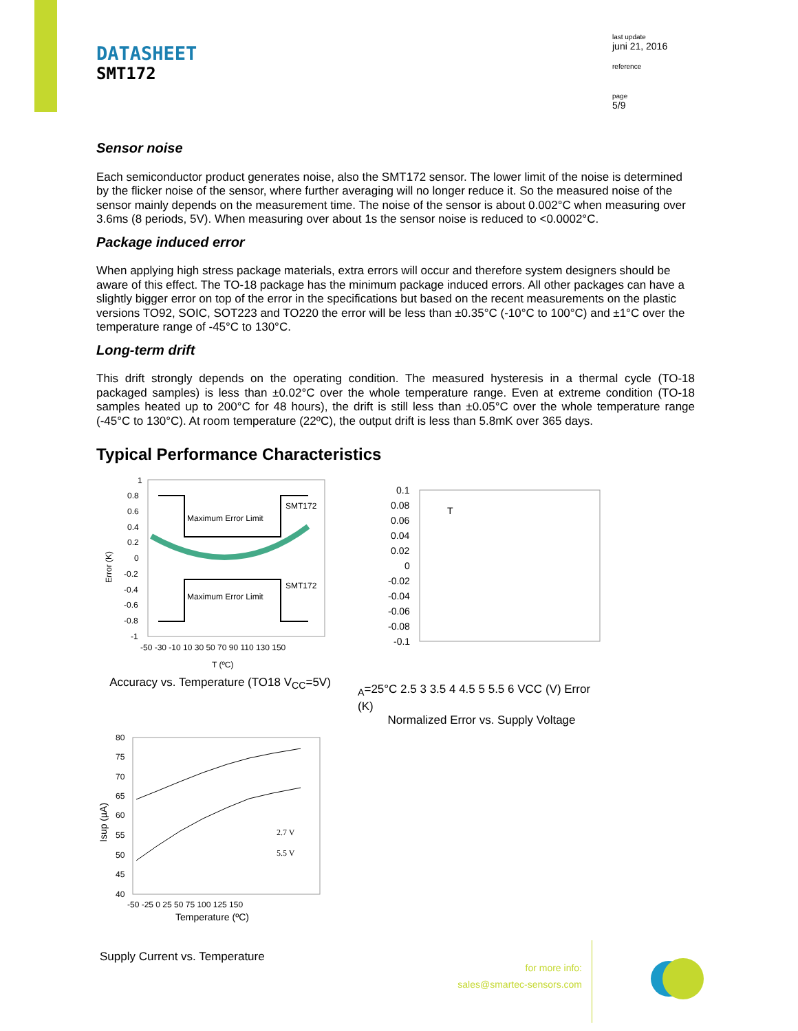DATASHEET
SMT172
last update
juni 21, 2016
reference
page
5/9
Sensor noise
Each semiconductor product generates noise, also the SMT172 sensor. The lower limit of the noise is determined by the flicker noise of the sensor, where further averaging will no longer reduce it. So the measured noise of the sensor mainly depends on the measurement time. The noise of the sensor is about 0.002°C when measuring over 3.6ms (8 periods, 5V). When measuring over about 1s the sensor noise is reduced to <0.0002°C.
Package induced error
When applying high stress package materials, extra errors will occur and therefore system designers should be aware of this effect. The TO-18 package has the minimum package induced errors. All other packages can have a slightly bigger error on top of the error in the specifications but based on the recent measurements on the plastic versions TO92, SOIC, SOT223 and TO220 the error will be less than ±0.35°C (-10°C to 100°C) and ±1°C over the temperature range of -45°C to 130°C.
Long-term drift
This drift strongly depends on the operating condition. The measured hysteresis in a thermal cycle (TO-18 packaged samples) is less than ±0.02°C over the whole temperature range. Even at extreme condition (TO-18 samples heated up to 200°C for 48 hours), the drift is still less than ±0.05°C over the whole temperature range (-45°C to 130°C). At room temperature (22ºC), the output drift is less than 5.8mK over 365 days.
Typical Performance Characteristics
1
0.8
0.6
0.4
0.2
0
-0.2
-0.4
-0.6
-0.8
-1
Maximum Error Limit
SMT172
Maximum Error Limit
SMT172
-50 -30 -10 10 30 50 70 90 110 130 150
T (ºC)
Error (K)
Accuracy vs. Temperature (TO18 V<sub>CC</sub>=5V)
0.1
0.08
0.06
0.04
0.02
0
-0.02
-0.04
-0.06
-0.08
-0.1
TA=25°C
2.5 3 3.5 4 4.5 5 5.5 6
VCC (V)
Error (K)
Normalized Error vs. Supply Voltage
80
75
70
65
60
55
50
45
40
2.7 V
5.5 V
-50 -25 0 25 50 75 100 125 150
Temperature (ºC)
Isup (µA)
Supply Current vs. Temperature
for more info:
sales@smartec-sensors.com